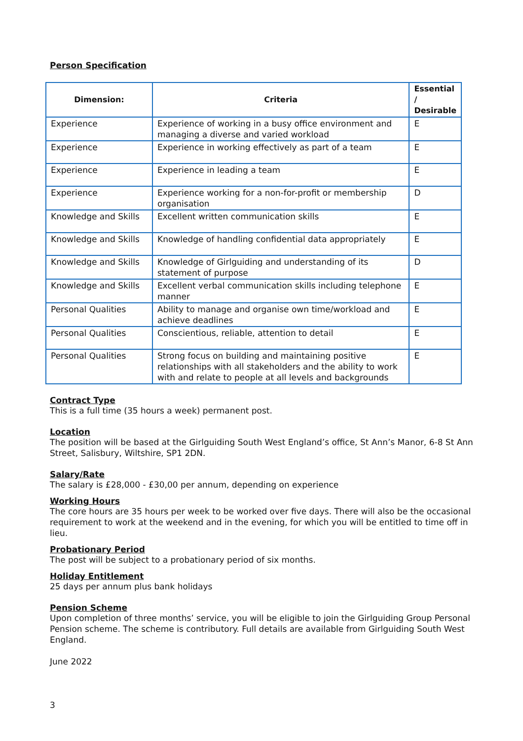Person Specification
| Dimension: | Criteria | Essential / Desirable |
| --- | --- | --- |
| Experience | Experience of working in a busy office environment and managing a diverse and varied workload | E |
| Experience | Experience in working effectively as part of a team | E |
| Experience | Experience in leading a team | E |
| Experience | Experience working for a non-for-profit or membership organisation | D |
| Knowledge and Skills | Excellent written communication skills | E |
| Knowledge and Skills | Knowledge of handling confidential data appropriately | E |
| Knowledge and Skills | Knowledge of Girlguiding and understanding of its statement of purpose | D |
| Knowledge and Skills | Excellent verbal communication skills including telephone manner | E |
| Personal Qualities | Ability to manage and organise own time/workload and achieve deadlines | E |
| Personal Qualities | Conscientious, reliable, attention to detail | E |
| Personal Qualities | Strong focus on building and maintaining positive relationships with all stakeholders and the ability to work with and relate to people at all levels and backgrounds | E |
Contract Type
This is a full time (35 hours a week) permanent post.
Location
The position will be based at the Girlguiding South West England’s office, St Ann’s Manor, 6-8 St Ann Street, Salisbury, Wiltshire, SP1 2DN.
Salary/Rate
The salary is £28,000 - £30,00 per annum, depending on experience
Working Hours
The core hours are 35 hours per week to be worked over five days. There will also be the occasional requirement to work at the weekend and in the evening, for which you will be entitled to time off in lieu.
Probationary Period
The post will be subject to a probationary period of six months.
Holiday Entitlement
25 days per annum plus bank holidays
Pension Scheme
Upon completion of three months’ service, you will be eligible to join the Girlguiding Group Personal Pension scheme. The scheme is contributory. Full details are available from Girlguiding South West England.
June 2022
3